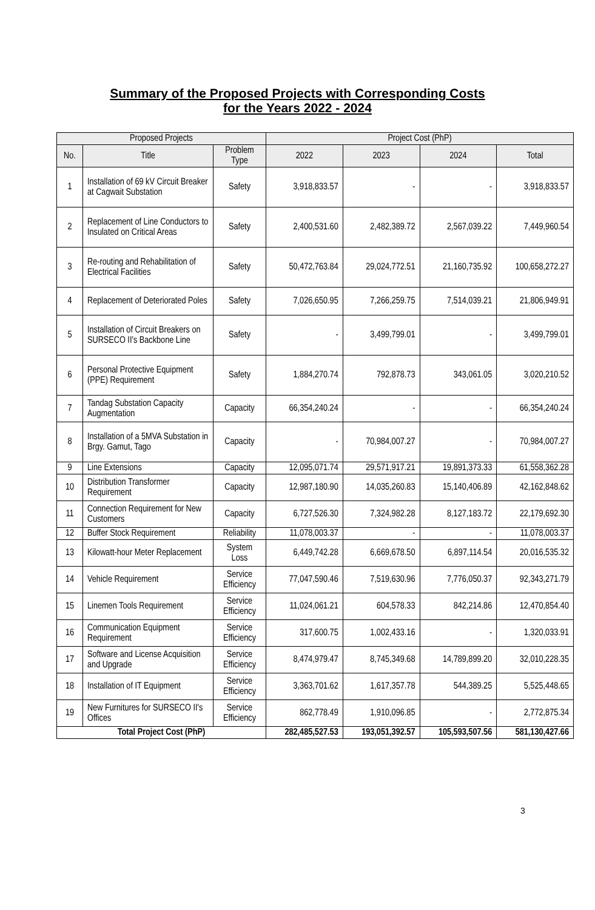Summary of the Proposed Projects with Corresponding Costs
for the Years 2022 - 2024
| Proposed Projects | | | Project Cost (PhP) | | | |
| --- | --- | --- | --- | --- | --- | --- |
| No. | Title | Problem Type | 2022 | 2023 | 2024 | Total |
| 1 | Installation of 69 kV Circuit Breaker at Cagwait Substation | Safety | 3,918,833.57 | - | - | 3,918,833.57 |
| 2 | Replacement of Line Conductors to Insulated on Critical Areas | Safety | 2,400,531.60 | 2,482,389.72 | 2,567,039.22 | 7,449,960.54 |
| 3 | Re-routing and Rehabilitation of Electrical Facilities | Safety | 50,472,763.84 | 29,024,772.51 | 21,160,735.92 | 100,658,272.27 |
| 4 | Replacement of Deteriorated Poles | Safety | 7,026,650.95 | 7,266,259.75 | 7,514,039.21 | 21,806,949.91 |
| 5 | Installation of Circuit Breakers on SURSECO II's Backbone Line | Safety | - | 3,499,799.01 | - | 3,499,799.01 |
| 6 | Personal Protective Equipment (PPE) Requirement | Safety | 1,884,270.74 | 792,878.73 | 343,061.05 | 3,020,210.52 |
| 7 | Tandag Substation Capacity Augmentation | Capacity | 66,354,240.24 | - | - | 66,354,240.24 |
| 8 | Installation of a 5MVA Substation in Brgy. Gamut, Tago | Capacity | - | 70,984,007.27 | - | 70,984,007.27 |
| 9 | Line Extensions | Capacity | 12,095,071.74 | 29,571,917.21 | 19,891,373.33 | 61,558,362.28 |
| 10 | Distribution Transformer Requirement | Capacity | 12,987,180.90 | 14,035,260.83 | 15,140,406.89 | 42,162,848.62 |
| 11 | Connection Requirement for New Customers | Capacity | 6,727,526.30 | 7,324,982.28 | 8,127,183.72 | 22,179,692.30 |
| 12 | Buffer Stock Requirement | Reliability | 11,078,003.37 | - | - | 11,078,003.37 |
| 13 | Kilowatt-hour Meter Replacement | System Loss | 6,449,742.28 | 6,669,678.50 | 6,897,114.54 | 20,016,535.32 |
| 14 | Vehicle Requirement | Service Efficiency | 77,047,590.46 | 7,519,630.96 | 7,776,050.37 | 92,343,271.79 |
| 15 | Linemen Tools Requirement | Service Efficiency | 11,024,061.21 | 604,578.33 | 842,214.86 | 12,470,854.40 |
| 16 | Communication Equipment Requirement | Service Efficiency | 317,600.75 | 1,002,433.16 | - | 1,320,033.91 |
| 17 | Software and License Acquisition and Upgrade | Service Efficiency | 8,474,979.47 | 8,745,349.68 | 14,789,899.20 | 32,010,228.35 |
| 18 | Installation of IT Equipment | Service Efficiency | 3,363,701.62 | 1,617,357.78 | 544,389.25 | 5,525,448.65 |
| 19 | New Furnitures for SURSECO II's Offices | Service Efficiency | 862,778.49 | 1,910,096.85 | - | 2,772,875.34 |
| Total Project Cost (PhP) | | | 282,485,527.53 | 193,051,392.57 | 105,593,507.56 | 581,130,427.66 |
3